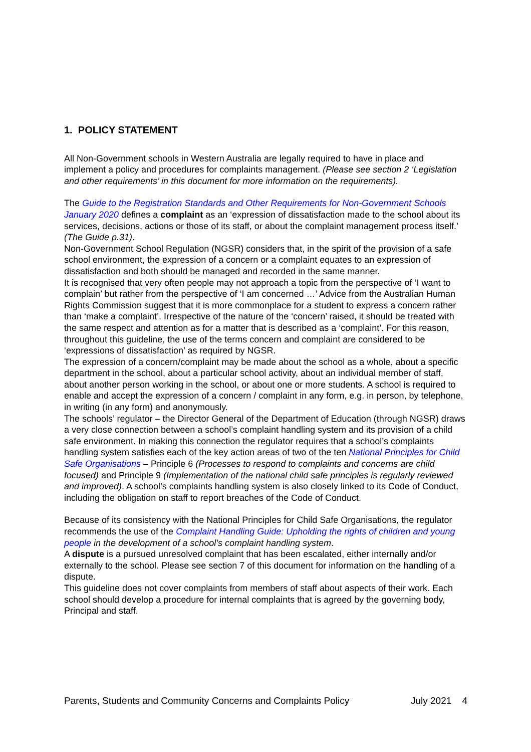1. POLICY STATEMENT
All Non-Government schools in Western Australia are legally required to have in place and implement a policy and procedures for complaints management. (Please see section 2 ‘Legislation and other requirements’ in this document for more information on the requirements).
The Guide to the Registration Standards and Other Requirements for Non-Government Schools January 2020 defines a complaint as an ‘expression of dissatisfaction made to the school about its services, decisions, actions or those of its staff, or about the complaint management process itself.’ (The Guide p.31).
Non-Government School Regulation (NGSR) considers that, in the spirit of the provision of a safe school environment, the expression of a concern or a complaint equates to an expression of dissatisfaction and both should be managed and recorded in the same manner.
It is recognised that very often people may not approach a topic from the perspective of ‘I want to complain’ but rather from the perspective of ‘I am concerned …’ Advice from the Australian Human Rights Commission suggest that it is more commonplace for a student to express a concern rather than ‘make a complaint’. Irrespective of the nature of the ‘concern’ raised, it should be treated with the same respect and attention as for a matter that is described as a ‘complaint’. For this reason, throughout this guideline, the use of the terms concern and complaint are considered to be ‘expressions of dissatisfaction’ as required by NGSR.
The expression of a concern/complaint may be made about the school as a whole, about a specific department in the school, about a particular school activity, about an individual member of staff, about another person working in the school, or about one or more students. A school is required to enable and accept the expression of a concern / complaint in any form, e.g. in person, by telephone, in writing (in any form) and anonymously.
The schools’ regulator – the Director General of the Department of Education (through NGSR) draws a very close connection between a school’s complaint handling system and its provision of a child safe environment. In making this connection the regulator requires that a school’s complaints handling system satisfies each of the key action areas of two of the ten National Principles for Child Safe Organisations – Principle 6 (Processes to respond to complaints and concerns are child focused) and Principle 9 (Implementation of the national child safe principles is regularly reviewed and improved). A school’s complaints handling system is also closely linked to its Code of Conduct, including the obligation on staff to report breaches of the Code of Conduct.
Because of its consistency with the National Principles for Child Safe Organisations, the regulator recommends the use of the Complaint Handling Guide: Upholding the rights of children and young people in the development of a school’s complaint handling system.
A dispute is a pursued unresolved complaint that has been escalated, either internally and/or externally to the school. Please see section 7 of this document for information on the handling of a dispute.
This guideline does not cover complaints from members of staff about aspects of their work. Each school should develop a procedure for internal complaints that is agreed by the governing body, Principal and staff.
Parents, Students and Community Concerns and Complaints Policy July 2021 4